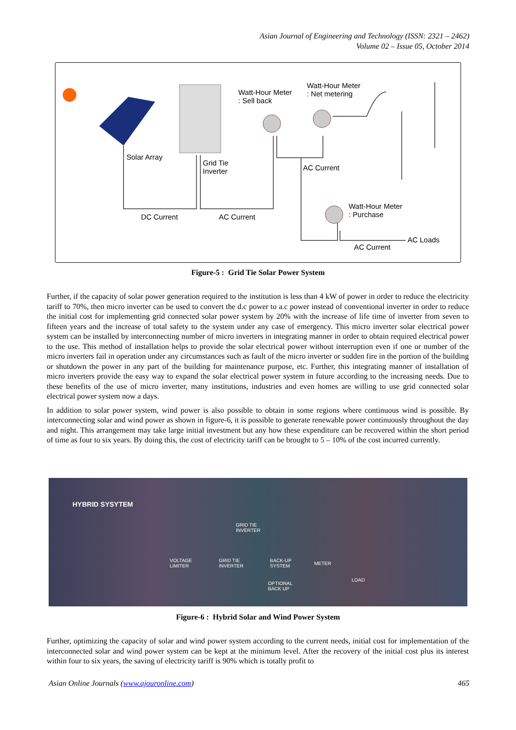Asian Journal of Engineering and Technology (ISSN: 2321 – 2462)
Volume 02 – Issue 05, October 2014
Solar Array
Grid Tie
Inverter
Watt-Hour Meter
: Sell back
Watt-Hour Meter
: Net metering
AC Current
DC Current AC Current
Watt-Hour Meter
: Purchase
AC Loads
AC Current
Figure-5 : Grid Tie Solar Power System
Further, if the capacity of solar power generation required to the institution is less than 4 kW of power in order to reduce the electricity tariff to 70%, then micro inverter can be used to convert the d.c power to a.c power instead of conventional inverter in order to reduce the initial cost for implementing grid connected solar power system by 20% with the increase of life time of inverter from seven to fifteen years and the increase of total safety to the system under any case of emergency. This micro inverter solar electrical power system can be installed by interconnecting number of micro inverters in integrating manner in order to obtain required electrical power to the use. This method of installation helps to provide the solar electrical power without interruption even if one or number of the micro inverters fail in operation under any circumstances such as fault of the micro inverter or sudden fire in the portion of the building or shutdown the power in any part of the building for maintenance purpose, etc. Further, this integrating manner of installation of micro inverters provide the easy way to expand the solar electrical power system in future according to the increasing needs. Due to these benefits of the use of micro inverter, many institutions, industries and even homes are willing to use grid connected solar electrical power system now a days.
In addition to solar power system, wind power is also possible to obtain in some regions where continuous wind is possible. By interconnecting solar and wind power as shown in figure-6, it is possible to generate renewable power continuously throughout the day and night. This arrangement may take large initial investment but any how these expenditure can be recovered within the short period of time as four to six years. By doing this, the cost of electricity tariff can be brought to 5 – 10% of the cost incurred currently.
HYBRID SYSYTEM
GRID TIE
INVERTER
VOLTAGE
LIMITER
GRID TIE
INVERTER
BACK-UP
SYSTEM
METER
OPTIONAL
BACK UP
LOAD
Figure-6 : Hybrid Solar and Wind Power System
Further, optimizing the capacity of solar and wind power system according to the current needs, initial cost for implementation of the interconnected solar and wind power system can be kept at the minimum level. After the recovery of the initial cost plus its interest within four to six years, the saving of electricity tariff is 90% which is totally profit to
Asian Online Journals (www.ajouronline.com) 465